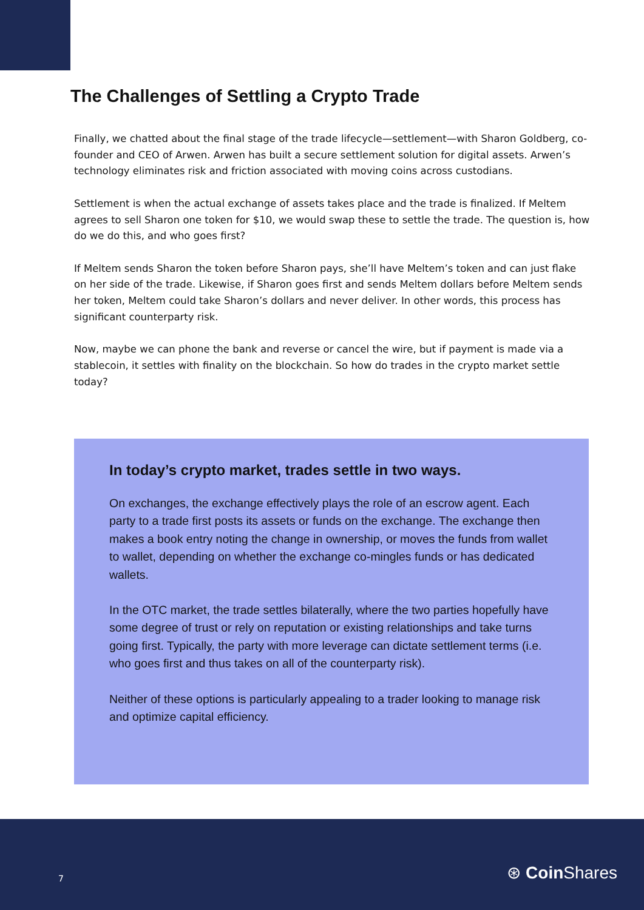The Challenges of Settling a Crypto Trade
Finally, we chatted about the final stage of the trade lifecycle—settlement—with Sharon Goldberg, co-founder and CEO of Arwen. Arwen has built a secure settlement solution for digital assets. Arwen’s technology eliminates risk and friction associated with moving coins across custodians.
Settlement is when the actual exchange of assets takes place and the trade is finalized. If Meltem agrees to sell Sharon one token for $10, we would swap these to settle the trade. The question is, how do we do this, and who goes first?
If Meltem sends Sharon the token before Sharon pays, she’ll have Meltem’s token and can just flake on her side of the trade. Likewise, if Sharon goes first and sends Meltem dollars before Meltem sends her token, Meltem could take Sharon’s dollars and never deliver. In other words, this process has significant counterparty risk.
Now, maybe we can phone the bank and reverse or cancel the wire, but if payment is made via a stablecoin, it settles with finality on the blockchain. So how do trades in the crypto market settle today?
In today’s crypto market, trades settle in two ways.
On exchanges, the exchange effectively plays the role of an escrow agent. Each party to a trade first posts its assets or funds on the exchange. The exchange then makes a book entry noting the change in ownership, or moves the funds from wallet to wallet, depending on whether the exchange co-mingles funds or has dedicated wallets.
In the OTC market, the trade settles bilaterally, where the two parties hopefully have some degree of trust or rely on reputation or existing relationships and take turns going first. Typically, the party with more leverage can dictate settlement terms (i.e. who goes first and thus takes on all of the counterparty risk).
Neither of these options is particularly appealing to a trader looking to manage risk and optimize capital efficiency.
7 ⊛ Coin Shares